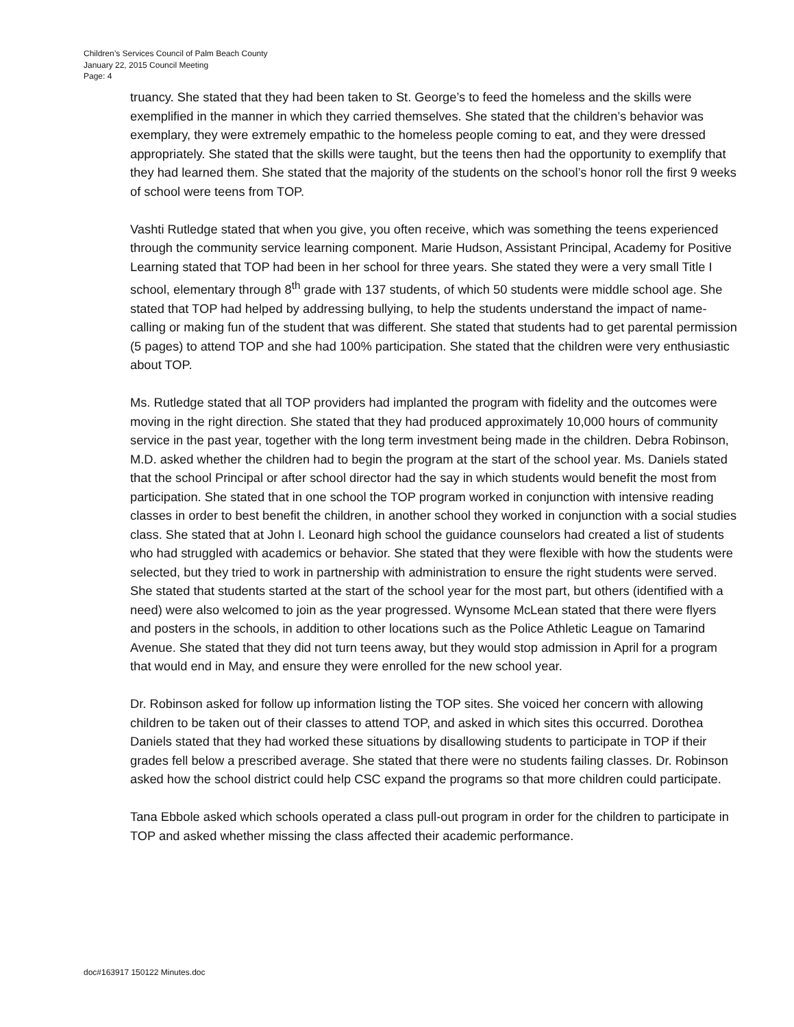Children’s Services Council of Palm Beach County
January 22, 2015 Council Meeting
Page: 4
truancy. She stated that they had been taken to St. George’s to feed the homeless and the skills were exemplified in the manner in which they carried themselves. She stated that the children’s behavior was exemplary, they were extremely empathic to the homeless people coming to eat, and they were dressed appropriately. She stated that the skills were taught, but the teens then had the opportunity to exemplify that they had learned them. She stated that the majority of the students on the school’s honor roll the first 9 weeks of school were teens from TOP.
Vashti Rutledge stated that when you give, you often receive, which was something the teens experienced through the community service learning component. Marie Hudson, Assistant Principal, Academy for Positive Learning stated that TOP had been in her school for three years. She stated they were a very small Title I school, elementary through 8<sup>th</sup> grade with 137 students, of which 50 students were middle school age. She stated that TOP had helped by addressing bullying, to help the students understand the impact of name-calling or making fun of the student that was different. She stated that students had to get parental permission (5 pages) to attend TOP and she had 100% participation. She stated that the children were very enthusiastic about TOP.
Ms. Rutledge stated that all TOP providers had implanted the program with fidelity and the outcomes were moving in the right direction. She stated that they had produced approximately 10,000 hours of community service in the past year, together with the long term investment being made in the children. Debra Robinson, M.D. asked whether the children had to begin the program at the start of the school year. Ms. Daniels stated that the school Principal or after school director had the say in which students would benefit the most from participation. She stated that in one school the TOP program worked in conjunction with intensive reading classes in order to best benefit the children, in another school they worked in conjunction with a social studies class. She stated that at John I. Leonard high school the guidance counselors had created a list of students who had struggled with academics or behavior. She stated that they were flexible with how the students were selected, but they tried to work in partnership with administration to ensure the right students were served. She stated that students started at the start of the school year for the most part, but others (identified with a need) were also welcomed to join as the year progressed. Wynsome McLean stated that there were flyers and posters in the schools, in addition to other locations such as the Police Athletic League on Tamarind Avenue. She stated that they did not turn teens away, but they would stop admission in April for a program that would end in May, and ensure they were enrolled for the new school year.
Dr. Robinson asked for follow up information listing the TOP sites. She voiced her concern with allowing children to be taken out of their classes to attend TOP, and asked in which sites this occurred. Dorothea Daniels stated that they had worked these situations by disallowing students to participate in TOP if their grades fell below a prescribed average. She stated that there were no students failing classes. Dr. Robinson asked how the school district could help CSC expand the programs so that more children could participate.
Tana Ebbole asked which schools operated a class pull-out program in order for the children to participate in TOP and asked whether missing the class affected their academic performance.
doc#163917 150122 Minutes.doc